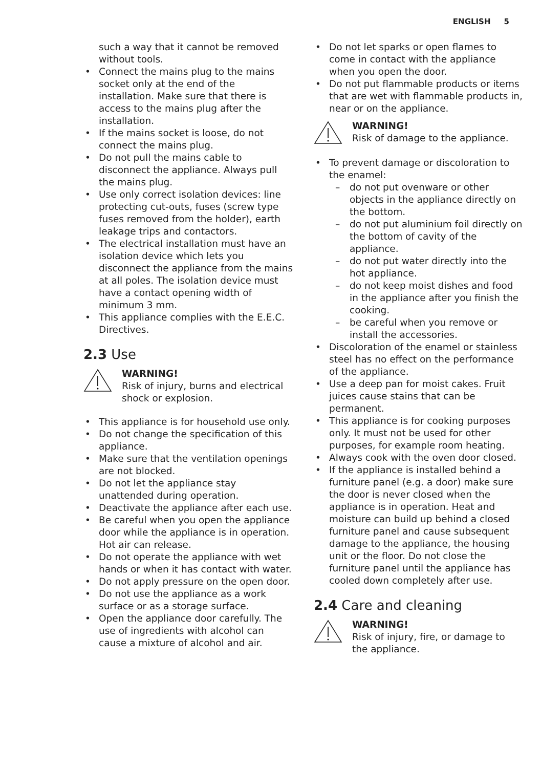ENGLISH 5
such a way that it cannot be removed without tools.
Connect the mains plug to the mains socket only at the end of the installation. Make sure that there is access to the mains plug after the installation.
If the mains socket is loose, do not connect the mains plug.
Do not pull the mains cable to disconnect the appliance. Always pull the mains plug.
Use only correct isolation devices: line protecting cut-outs, fuses (screw type fuses removed from the holder), earth leakage trips and contactors.
The electrical installation must have an isolation device which lets you disconnect the appliance from the mains at all poles. The isolation device must have a contact opening width of minimum 3 mm.
This appliance complies with the E.E.C. Directives.
2.3 Use
WARNING!
Risk of injury, burns and electrical shock or explosion.
This appliance is for household use only.
Do not change the specification of this appliance.
Make sure that the ventilation openings are not blocked.
Do not let the appliance stay unattended during operation.
Deactivate the appliance after each use.
Be careful when you open the appliance door while the appliance is in operation. Hot air can release.
Do not operate the appliance with wet hands or when it has contact with water.
Do not apply pressure on the open door.
Do not use the appliance as a work surface or as a storage surface.
Open the appliance door carefully. The use of ingredients with alcohol can cause a mixture of alcohol and air.
Do not let sparks or open flames to come in contact with the appliance when you open the door.
Do not put flammable products or items that are wet with flammable products in, near or on the appliance.
WARNING!
Risk of damage to the appliance.
To prevent damage or discoloration to the enamel:
– do not put ovenware or other objects in the appliance directly on the bottom.
– do not put aluminium foil directly on the bottom of cavity of the appliance.
– do not put water directly into the hot appliance.
– do not keep moist dishes and food in the appliance after you finish the cooking.
– be careful when you remove or install the accessories.
Discoloration of the enamel or stainless steel has no effect on the performance of the appliance.
Use a deep pan for moist cakes. Fruit juices cause stains that can be permanent.
This appliance is for cooking purposes only. It must not be used for other purposes, for example room heating.
Always cook with the oven door closed.
If the appliance is installed behind a furniture panel (e.g. a door) make sure the door is never closed when the appliance is in operation. Heat and moisture can build up behind a closed furniture panel and cause subsequent damage to the appliance, the housing unit or the floor. Do not close the furniture panel until the appliance has cooled down completely after use.
2.4 Care and cleaning
WARNING!
Risk of injury, fire, or damage to the appliance.